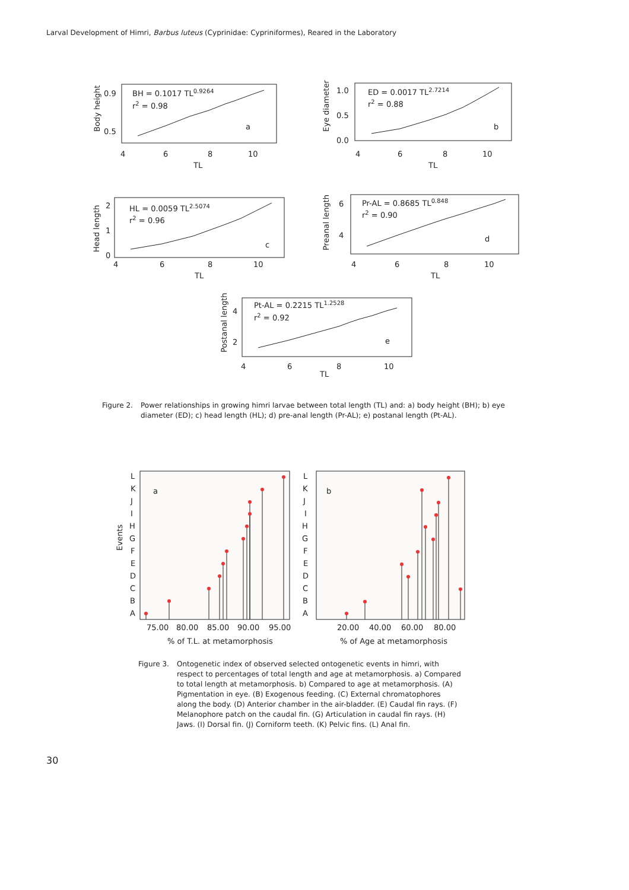Larval Development of Himri, Barbus luteus (Cyprinidae: Cypriniformes), Reared in the Laboratory
BH = 0.1017 TL0.9264
r2 = 0.98
a
0.9
0.5
Body height
4
6
8
10
TL
ED = 0.0017 TL2.7214
r2 = 0.88
b
1.0
0.5
0.0
Eye diameter
4
6
8
10
TL
HL = 0.0059 TL2.5074
r2 = 0.96
c
2
1
0
Head length
4
6
8
10
TL
Pr-AL = 0.8685 TL0.848
r2 = 0.90
d
6
4
Preanal length
4
6
8
10
TL
Pt-AL = 0.2215 TL1.2528
r2 = 0.92
e
4
2
Postanal length
4
6
8
10
TL
L
K
J
I
H
G
F
E
D
C
B
A
Events
a
75.00
80.00
85.00
90.00
95.00
% of T.L. at metamorphosis
L
K
J
I
H
G
F
E
D
C
B
A
b
20.00
40.00
60.00
80.00
% of Age at metamorphosis
Figure 2. Power relationships in growing himri larvae between total length (TL) and: a) body height (BH); b) eye diameter (ED); c) head length (HL); d) pre-anal length (Pr-AL); e) postanal length (Pt-AL).
Figure 3. Ontogenetic index of observed selected ontogenetic events in himri, with respect to percentages of total length and age at metamorphosis. a) Compared to total length at metamorphosis. b) Compared to age at metamorphosis. (A) Pigmentation in eye. (B) Exogenous feeding. (C) External chromatophores along the body. (D) Anterior chamber in the air-bladder. (E) Caudal fin rays. (F) Melanophore patch on the caudal fin. (G) Articulation in caudal fin rays. (H) Jaws. (I) Dorsal fin. (J) Corniform teeth. (K) Pelvic fins. (L) Anal fin.
30